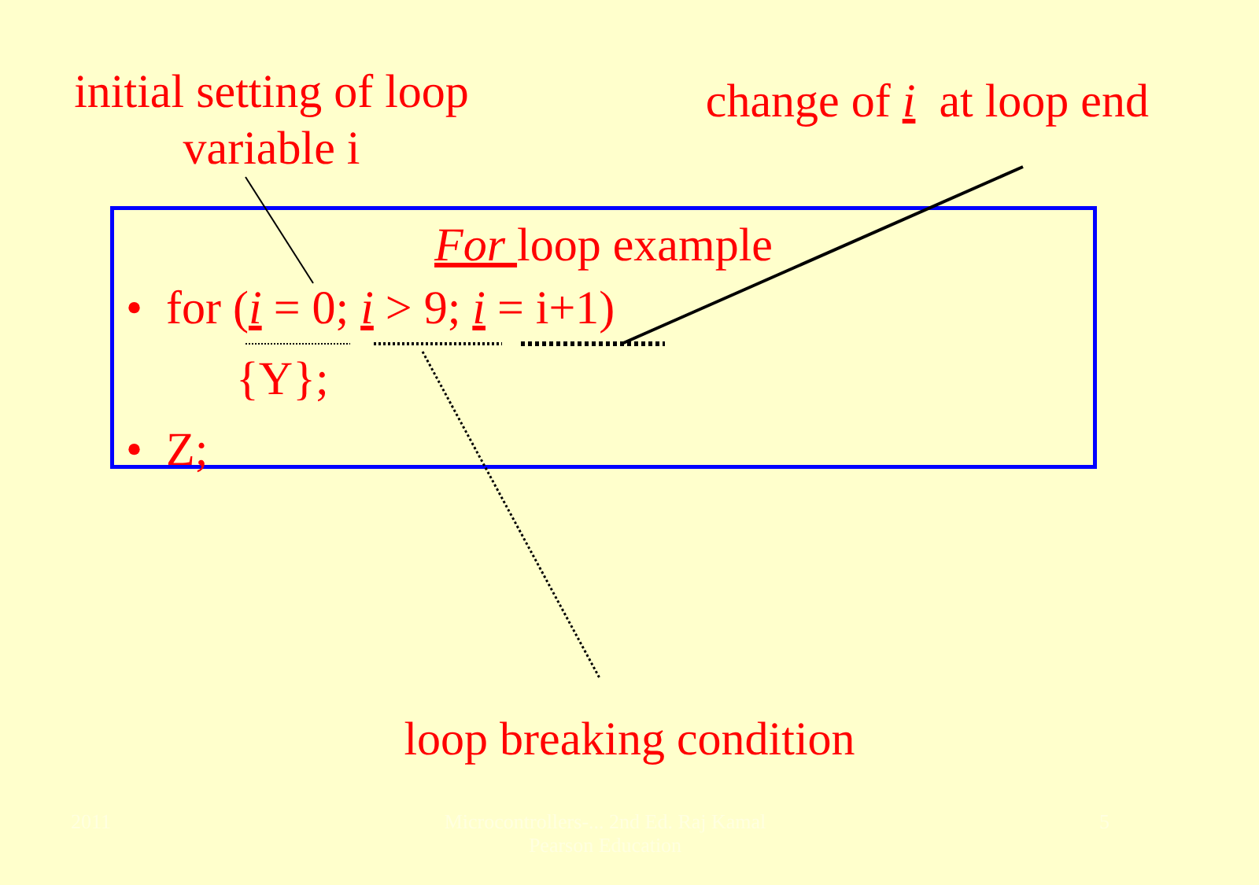initial setting of loop variable i
change of i at loop end
For loop example
• for (i = 0; i > 9; i = i+1)
{Y};
• Z;
loop breaking condition
2011 Microcontrollers-... 2nd Ed. Raj Kamal
Pearson Education 5